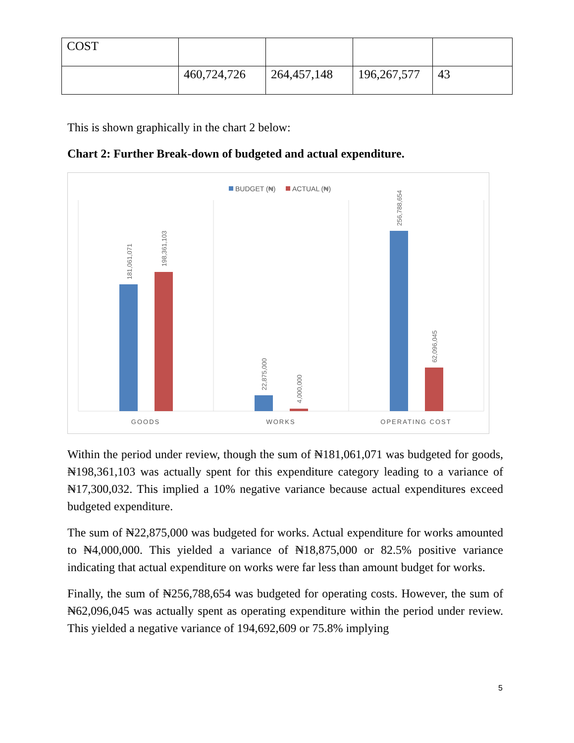| COST | | | | |
| | 460,724,726 | 264,457,148 | 196,267,577 | 43 |
This is shown graphically in the chart 2 below:
Chart 2: Further Break-down of budgeted and actual expenditure.
BUDGET (₦)
ACTUAL (₦)
181,061,071
198,361,103
22,875,000
4,000,000
256,788,654
62,096,045
GOODS
WORKS
OPERATING COST
Within the period under review, though the sum of ₦181,061,071 was budgeted for goods, ₦198,361,103 was actually spent for this expenditure category leading to a variance of ₦17,300,032. This implied a 10% negative variance because actual expenditures exceed budgeted expenditure.
The sum of ₦22,875,000 was budgeted for works. Actual expenditure for works amounted to ₦4,000,000. This yielded a variance of ₦18,875,000 or 82.5% positive variance indicating that actual expenditure on works were far less than amount budget for works.
Finally, the sum of ₦256,788,654 was budgeted for operating costs. However, the sum of ₦62,096,045 was actually spent as operating expenditure within the period under review. This yielded a negative variance of 194,692,609 or 75.8% implying
5